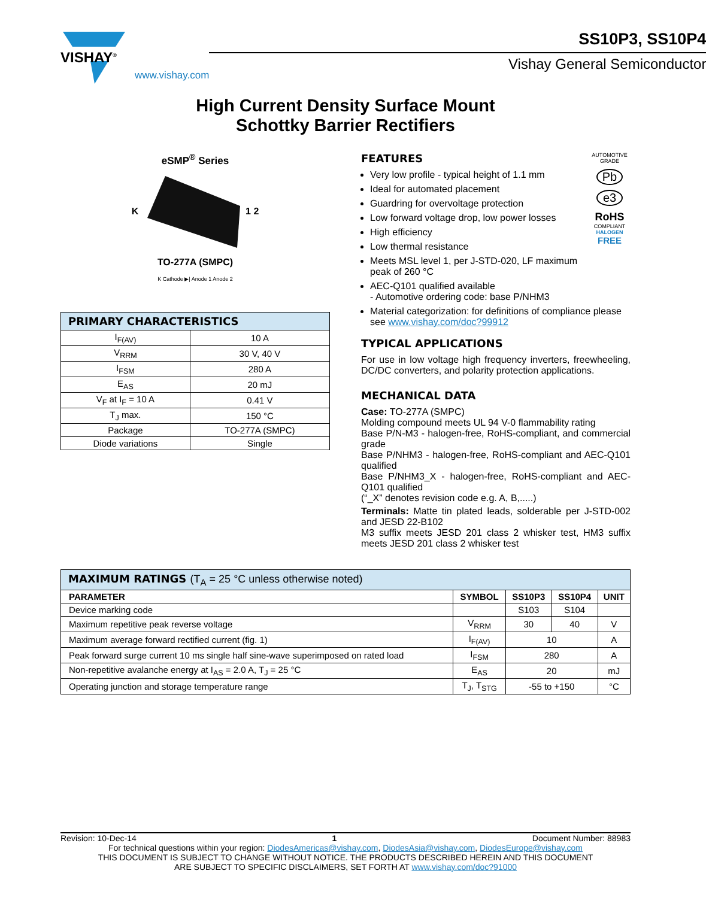VISHAY<sup>®</sup>
www.vishay.com
SS10P3, SS10P4
Vishay General Semiconductor
High Current Density Surface Mount
Schottky Barrier Rectifiers
eSMP<sup>®</sup> Series
K 1 2
TO-277A (SMPC)
K Cathode ▶| Anode 1 Anode 2
| PRIMARY CHARACTERISTICS | |
| I<sub>F(AV)</sub> | 10 A |
| V<sub>RRM</sub> | 30 V, 40 V |
| I<sub>FSM</sub> | 280 A |
| E<sub>AS</sub> | 20 mJ |
| V<sub>F</sub> at I<sub>F</sub> = 10 A | 0.41 V |
| T<sub>J</sub> max. | 150 °C |
| Package | TO-277A (SMPC) |
| Diode variations | Single |
FEATURES
Very low profile - typical height of 1.1 mm
Ideal for automated placement
Guardring for overvoltage protection
Low forward voltage drop, low power losses
High efficiency
Low thermal resistance
Meets MSL level 1, per J-STD-020, LF maximum peak of 260 °C
AUTOMOTIVE GRADE
Pb
e3
RoHS
COMPLIANT
HALOGEN
FREE
AEC-Q101 qualified available
- Automotive ordering code: base P/NHM3
Material categorization: for definitions of compliance please see www.vishay.com/doc?99912
TYPICAL APPLICATIONS
For use in low voltage high frequency inverters, freewheeling, DC/DC converters, and polarity protection applications.
MECHANICAL DATA
Case: TO-277A (SMPC)
Molding compound meets UL 94 V-0 flammability rating
Base P/N-M3 - halogen-free, RoHS-compliant, and commercial grade
Base P/NHM3 - halogen-free, RoHS-compliant and AEC-Q101 qualified
Base P/NHM3_X - halogen-free, RoHS-compliant and AEC-Q101 qualified
(“_X” denotes revision code e.g. A, B,.....)
Terminals: Matte tin plated leads, solderable per J-STD-002 and JESD 22-B102
M3 suffix meets JESD 201 class 2 whisker test, HM3 suffix meets JESD 201 class 2 whisker test
| MAXIMUM RATINGS (T<sub>A</sub> = 25 °C unless otherwise noted) | | | | |
| PARAMETER | SYMBOL | SS10P3 | SS10P4 | UNIT |
| Device marking code | | S103 | S104 | |
| Maximum repetitive peak reverse voltage | V<sub>RRM</sub> | 30 | 40 | V |
| Maximum average forward rectified current (fig. 1) | I<sub>F(AV)</sub> | 10 | | A |
| Peak forward surge current 10 ms single half sine-wave superimposed on rated load | I<sub>FSM</sub> | 280 | | A |
| Non-repetitive avalanche energy at I<sub>AS</sub> = 2.0 A, T<sub>J</sub> = 25 °C | E<sub>AS</sub> | 20 | | mJ |
| Operating junction and storage temperature range | T<sub>J</sub>, T<sub>STG</sub> | -55 to +150 | | °C |
Revision: 10-Dec-14 1 Document Number: 88983
For technical questions within your region: DiodesAmericas@vishay.com, DiodesAsia@vishay.com, DiodesEurope@vishay.com
THIS DOCUMENT IS SUBJECT TO CHANGE WITHOUT NOTICE. THE PRODUCTS DESCRIBED HEREIN AND THIS DOCUMENT
ARE SUBJECT TO SPECIFIC DISCLAIMERS, SET FORTH AT www.vishay.com/doc?91000